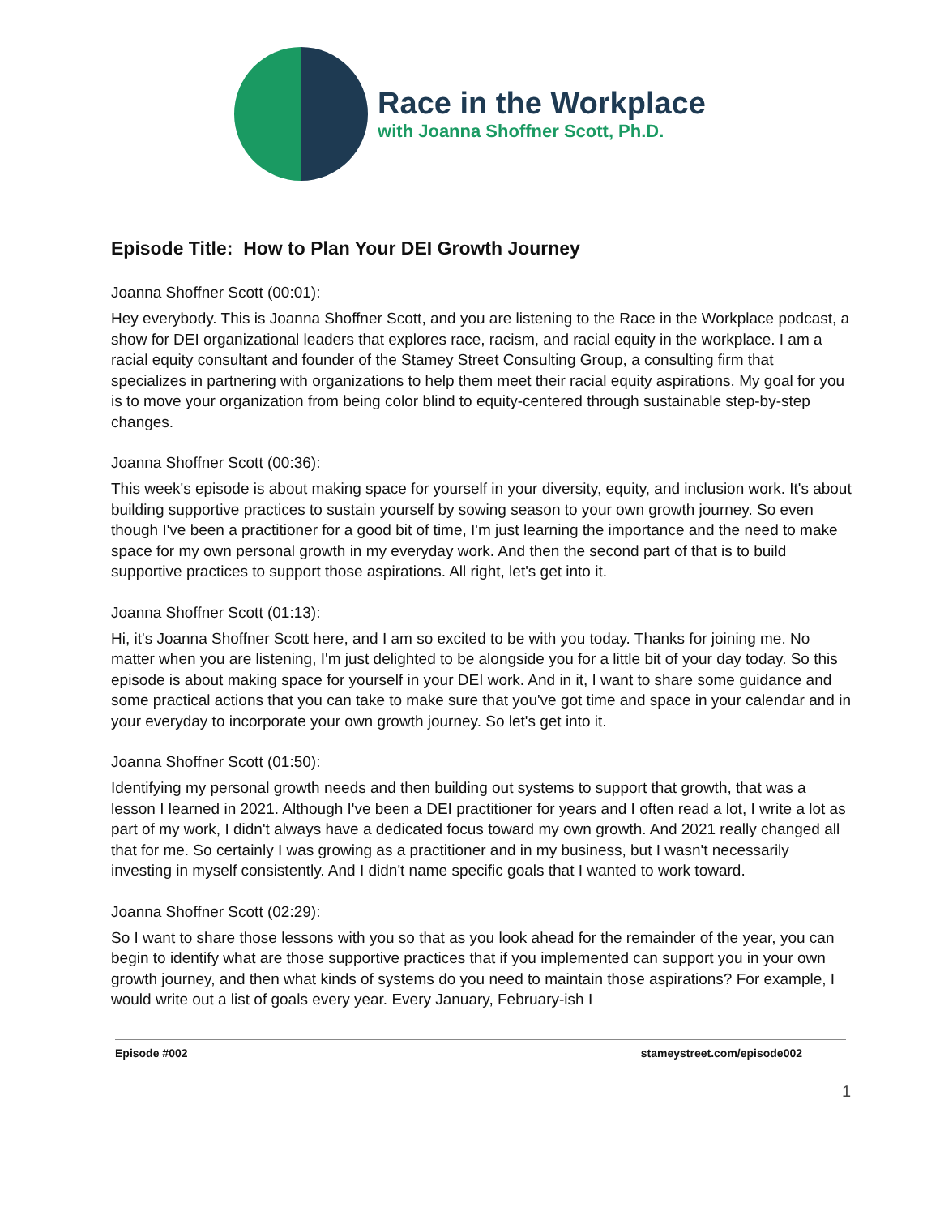Race in the Workplace
with Joanna Shoffner Scott, Ph.D.
Episode Title: How to Plan Your DEI Growth Journey
Joanna Shoffner Scott (00:01):
Hey everybody. This is Joanna Shoffner Scott, and you are listening to the Race in the Workplace podcast, a show for DEI organizational leaders that explores race, racism, and racial equity in the workplace. I am a racial equity consultant and founder of the Stamey Street Consulting Group, a consulting firm that specializes in partnering with organizations to help them meet their racial equity aspirations. My goal for you is to move your organization from being color blind to equity-centered through sustainable step-by-step changes.
Joanna Shoffner Scott (00:36):
This week's episode is about making space for yourself in your diversity, equity, and inclusion work. It's about building supportive practices to sustain yourself by sowing season to your own growth journey. So even though I've been a practitioner for a good bit of time, I'm just learning the importance and the need to make space for my own personal growth in my everyday work. And then the second part of that is to build supportive practices to support those aspirations. All right, let's get into it.
Joanna Shoffner Scott (01:13):
Hi, it's Joanna Shoffner Scott here, and I am so excited to be with you today. Thanks for joining me. No matter when you are listening, I'm just delighted to be alongside you for a little bit of your day today. So this episode is about making space for yourself in your DEI work. And in it, I want to share some guidance and some practical actions that you can take to make sure that you've got time and space in your calendar and in your everyday to incorporate your own growth journey. So let's get into it.
Joanna Shoffner Scott (01:50):
Identifying my personal growth needs and then building out systems to support that growth, that was a lesson I learned in 2021. Although I've been a DEI practitioner for years and I often read a lot, I write a lot as part of my work, I didn't always have a dedicated focus toward my own growth. And 2021 really changed all that for me. So certainly I was growing as a practitioner and in my business, but I wasn't necessarily investing in myself consistently. And I didn't name specific goals that I wanted to work toward.
Joanna Shoffner Scott (02:29):
So I want to share those lessons with you so that as you look ahead for the remainder of the year, you can begin to identify what are those supportive practices that if you implemented can support you in your own growth journey, and then what kinds of systems do you need to maintain those aspirations? For example, I would write out a list of goals every year. Every January, February-ish I
Episode #002 stameystreet.com/episode002
1